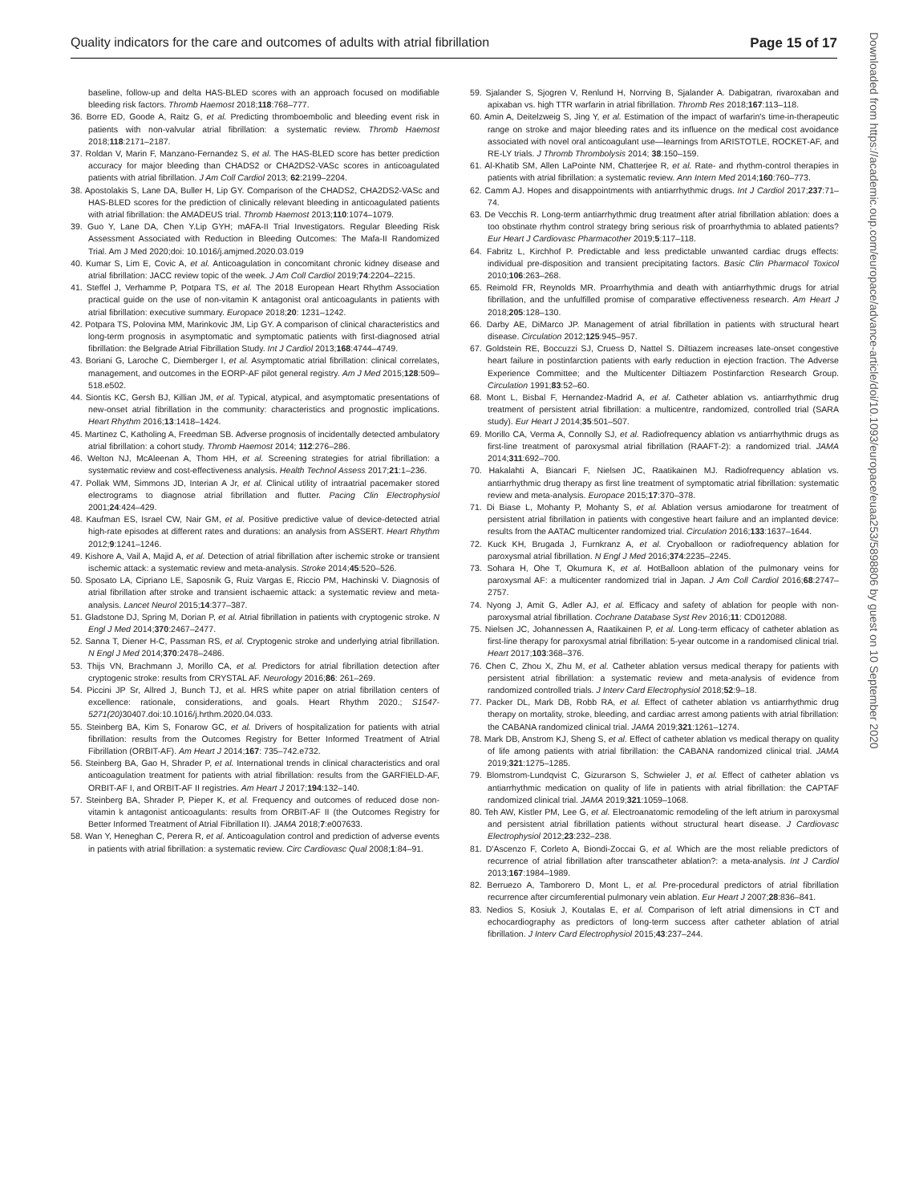Quality indicators for the care and outcomes of adults with atrial fibrillation Page 15 of 17
Downloaded from https://academic.oup.com/europace/advance-article/doi/10.1093/europace/euaa253/5898806 by guest on 10 September 2020
baseline, follow-up and delta HAS-BLED scores with an approach focused on modifiable bleeding risk factors. Thromb Haemost 2018;118:768–777.
36. Borre ED, Goode A, Raitz G, et al. Predicting thromboembolic and bleeding event risk in patients with non-valvular atrial fibrillation: a systematic review. Thromb Haemost 2018;118:2171–2187.
37. Roldan V, Marin F, Manzano-Fernandez S, et al. The HAS-BLED score has better prediction accuracy for major bleeding than CHADS2 or CHA2DS2-VASc scores in anticoagulated patients with atrial fibrillation. J Am Coll Cardiol 2013; 62:2199–2204.
38. Apostolakis S, Lane DA, Buller H, Lip GY. Comparison of the CHADS2, CHA2DS2-VASc and HAS-BLED scores for the prediction of clinically relevant bleeding in anticoagulated patients with atrial fibrillation: the AMADEUS trial. Thromb Haemost 2013;110:1074–1079.
39. Guo Y, Lane DA, Chen Y.Lip GYH; mAFA-II Trial Investigators. Regular Bleeding Risk Assessment Associated with Reduction in Bleeding Outcomes: The Mafa-II Randomized Trial. Am J Med 2020;doi: 10.1016/j.amjmed.2020.03.019
40. Kumar S, Lim E, Covic A, et al. Anticoagulation in concomitant chronic kidney disease and atrial fibrillation: JACC review topic of the week. J Am Coll Cardiol 2019;74:2204–2215.
41. Steffel J, Verhamme P, Potpara TS, et al. The 2018 European Heart Rhythm Association practical guide on the use of non-vitamin K antagonist oral anticoagulants in patients with atrial fibrillation: executive summary. Europace 2018;20: 1231–1242.
42. Potpara TS, Polovina MM, Marinkovic JM, Lip GY. A comparison of clinical characteristics and long-term prognosis in asymptomatic and symptomatic patients with first-diagnosed atrial fibrillation: the Belgrade Atrial Fibrillation Study. Int J Cardiol 2013;168:4744–4749.
43. Boriani G, Laroche C, Diemberger I, et al. Asymptomatic atrial fibrillation: clinical correlates, management, and outcomes in the EORP-AF pilot general registry. Am J Med 2015;128:509–518.e502.
44. Siontis KC, Gersh BJ, Killian JM, et al. Typical, atypical, and asymptomatic presentations of new-onset atrial fibrillation in the community: characteristics and prognostic implications. Heart Rhythm 2016;13:1418–1424.
45. Martinez C, Katholing A, Freedman SB. Adverse prognosis of incidentally detected ambulatory atrial fibrillation: a cohort study. Thromb Haemost 2014; 112:276–286.
46. Welton NJ, McAleenan A, Thom HH, et al. Screening strategies for atrial fibrillation: a systematic review and cost-effectiveness analysis. Health Technol Assess 2017;21:1–236.
47. Pollak WM, Simmons JD, Interian A Jr, et al. Clinical utility of intraatrial pacemaker stored electrograms to diagnose atrial fibrillation and flutter. Pacing Clin Electrophysiol 2001;24:424–429.
48. Kaufman ES, Israel CW, Nair GM, et al. Positive predictive value of device-detected atrial high-rate episodes at different rates and durations: an analysis from ASSERT. Heart Rhythm 2012;9:1241–1246.
49. Kishore A, Vail A, Majid A, et al. Detection of atrial fibrillation after ischemic stroke or transient ischemic attack: a systematic review and meta-analysis. Stroke 2014;45:520–526.
50. Sposato LA, Cipriano LE, Saposnik G, Ruiz Vargas E, Riccio PM, Hachinski V. Diagnosis of atrial fibrillation after stroke and transient ischaemic attack: a systematic review and meta-analysis. Lancet Neurol 2015;14:377–387.
51. Gladstone DJ, Spring M, Dorian P, et al. Atrial fibrillation in patients with cryptogenic stroke. N Engl J Med 2014;370:2467–2477.
52. Sanna T, Diener H-C, Passman RS, et al. Cryptogenic stroke and underlying atrial fibrillation. N Engl J Med 2014;370:2478–2486.
53. Thijs VN, Brachmann J, Morillo CA, et al. Predictors for atrial fibrillation detection after cryptogenic stroke: results from CRYSTAL AF. Neurology 2016;86: 261–269.
54. Piccini JP Sr, Allred J, Bunch TJ, et al. HRS white paper on atrial fibrillation centers of excellence: rationale, considerations, and goals. Heart Rhythm 2020.; S1547-5271(20) 30407.doi:10.1016/j.hrthm.2020.04.033.
55. Steinberg BA, Kim S, Fonarow GC, et al. Drivers of hospitalization for patients with atrial fibrillation: results from the Outcomes Registry for Better Informed Treatment of Atrial Fibrillation (ORBIT-AF). Am Heart J 2014;167: 735–742.e732.
56. Steinberg BA, Gao H, Shrader P, et al. International trends in clinical characteristics and oral anticoagulation treatment for patients with atrial fibrillation: results from the GARFIELD-AF, ORBIT-AF I, and ORBIT-AF II registries. Am Heart J 2017;194:132–140.
57. Steinberg BA, Shrader P, Pieper K, et al. Frequency and outcomes of reduced dose non-vitamin k antagonist anticoagulants: results from ORBIT-AF II (the Outcomes Registry for Better Informed Treatment of Atrial Fibrillation II). JAMA 2018;7:e007633.
58. Wan Y, Heneghan C, Perera R, et al. Anticoagulation control and prediction of adverse events in patients with atrial fibrillation: a systematic review. Circ Cardiovasc Qual 2008;1:84–91.
59. Sjalander S, Sjogren V, Renlund H, Norrving B, Sjalander A. Dabigatran, rivaroxaban and apixaban vs. high TTR warfarin in atrial fibrillation. Thromb Res 2018;167:113–118.
60. Amin A, Deitelzweig S, Jing Y, et al. Estimation of the impact of warfarin's time-in-therapeutic range on stroke and major bleeding rates and its influence on the medical cost avoidance associated with novel oral anticoagulant use—learnings from ARISTOTLE, ROCKET-AF, and RE-LY trials. J Thromb Thrombolysis 2014; 38:150–159.
61. Al-Khatib SM, Allen LaPointe NM, Chatterjee R, et al. Rate- and rhythm-control therapies in patients with atrial fibrillation: a systematic review. Ann Intern Med 2014;160:760–773.
62. Camm AJ. Hopes and disappointments with antiarrhythmic drugs. Int J Cardiol 2017;237:71–74.
63. De Vecchis R. Long-term antiarrhythmic drug treatment after atrial fibrillation ablation: does a too obstinate rhythm control strategy bring serious risk of proarrhythmia to ablated patients? Eur Heart J Cardiovasc Pharmacother 2019;5:117–118.
64. Fabritz L, Kirchhof P. Predictable and less predictable unwanted cardiac drugs effects: individual pre-disposition and transient precipitating factors. Basic Clin Pharmacol Toxicol 2010;106:263–268.
65. Reimold FR, Reynolds MR. Proarrhythmia and death with antiarrhythmic drugs for atrial fibrillation, and the unfulfilled promise of comparative effectiveness research. Am Heart J 2018;205:128–130.
66. Darby AE, DiMarco JP. Management of atrial fibrillation in patients with structural heart disease. Circulation 2012;125:945–957.
67. Goldstein RE, Boccuzzi SJ, Cruess D, Nattel S. Diltiazem increases late-onset congestive heart failure in postinfarction patients with early reduction in ejection fraction. The Adverse Experience Committee; and the Multicenter Diltiazem Postinfarction Research Group. Circulation 1991;83:52–60.
68. Mont L, Bisbal F, Hernandez-Madrid A, et al. Catheter ablation vs. antiarrhythmic drug treatment of persistent atrial fibrillation: a multicentre, randomized, controlled trial (SARA study). Eur Heart J 2014;35:501–507.
69. Morillo CA, Verma A, Connolly SJ, et al. Radiofrequency ablation vs antiarrhythmic drugs as first-line treatment of paroxysmal atrial fibrillation (RAAFT-2): a randomized trial. JAMA 2014;311:692–700.
70. Hakalahti A, Biancari F, Nielsen JC, Raatikainen MJ. Radiofrequency ablation vs. antiarrhythmic drug therapy as first line treatment of symptomatic atrial fibrillation: systematic review and meta-analysis. Europace 2015;17:370–378.
71. Di Biase L, Mohanty P, Mohanty S, et al. Ablation versus amiodarone for treatment of persistent atrial fibrillation in patients with congestive heart failure and an implanted device: results from the AATAC multicenter randomized trial. Circulation 2016;133:1637–1644.
72. Kuck KH, Brugada J, Furnkranz A, et al. Cryoballoon or radiofrequency ablation for paroxysmal atrial fibrillation. N Engl J Med 2016;374:2235–2245.
73. Sohara H, Ohe T, Okumura K, et al. HotBalloon ablation of the pulmonary veins for paroxysmal AF: a multicenter randomized trial in Japan. J Am Coll Cardiol 2016;68:2747–2757.
74. Nyong J, Amit G, Adler AJ, et al. Efficacy and safety of ablation for people with non-paroxysmal atrial fibrillation. Cochrane Database Syst Rev 2016;11: CD012088.
75. Nielsen JC, Johannessen A, Raatikainen P, et al. Long-term efficacy of catheter ablation as first-line therapy for paroxysmal atrial fibrillation: 5-year outcome in a randomised clinical trial. Heart 2017;103:368–376.
76. Chen C, Zhou X, Zhu M, et al. Catheter ablation versus medical therapy for patients with persistent atrial fibrillation: a systematic review and meta-analysis of evidence from randomized controlled trials. J Interv Card Electrophysiol 2018;52:9–18.
77. Packer DL, Mark DB, Robb RA, et al. Effect of catheter ablation vs antiarrhythmic drug therapy on mortality, stroke, bleeding, and cardiac arrest among patients with atrial fibrillation: the CABANA randomized clinical trial. JAMA 2019;321:1261–1274.
78. Mark DB, Anstrom KJ, Sheng S, et al. Effect of catheter ablation vs medical therapy on quality of life among patients with atrial fibrillation: the CABANA randomized clinical trial. JAMA 2019;321:1275–1285.
79. Blomstrom-Lundqvist C, Gizurarson S, Schwieler J, et al. Effect of catheter ablation vs antiarrhythmic medication on quality of life in patients with atrial fibrillation: the CAPTAF randomized clinical trial. JAMA 2019;321:1059–1068.
80. Teh AW, Kistler PM, Lee G, et al. Electroanatomic remodeling of the left atrium in paroxysmal and persistent atrial fibrillation patients without structural heart disease. J Cardiovasc Electrophysiol 2012;23:232–238.
81. D'Ascenzo F, Corleto A, Biondi-Zoccai G, et al. Which are the most reliable predictors of recurrence of atrial fibrillation after transcatheter ablation?: a meta-analysis. Int J Cardiol 2013;167:1984–1989.
82. Berruezo A, Tamborero D, Mont L, et al. Pre-procedural predictors of atrial fibrillation recurrence after circumferential pulmonary vein ablation. Eur Heart J 2007;28:836–841.
83. Nedios S, Kosiuk J, Koutalas E, et al. Comparison of left atrial dimensions in CT and echocardiography as predictors of long-term success after catheter ablation of atrial fibrillation. J Interv Card Electrophysiol 2015;43:237–244.